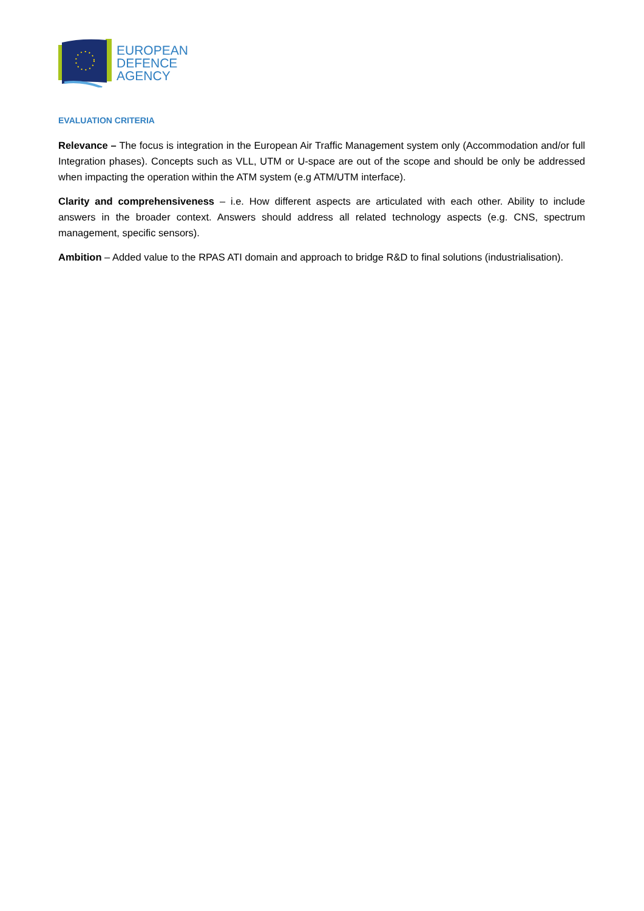EUROPEAN
DEFENCE
AGENCY
EVALUATION CRITERIA
Relevance – The focus is integration in the European Air Traffic Management system only (Accommodation and/or full Integration phases). Concepts such as VLL, UTM or U-space are out of the scope and should be only be addressed when impacting the operation within the ATM system (e.g ATM/UTM interface).
Clarity and comprehensiveness – i.e. How different aspects are articulated with each other. Ability to include answers in the broader context. Answers should address all related technology aspects (e.g. CNS, spectrum management, specific sensors).
Ambition – Added value to the RPAS ATI domain and approach to bridge R&D to final solutions (industrialisation).